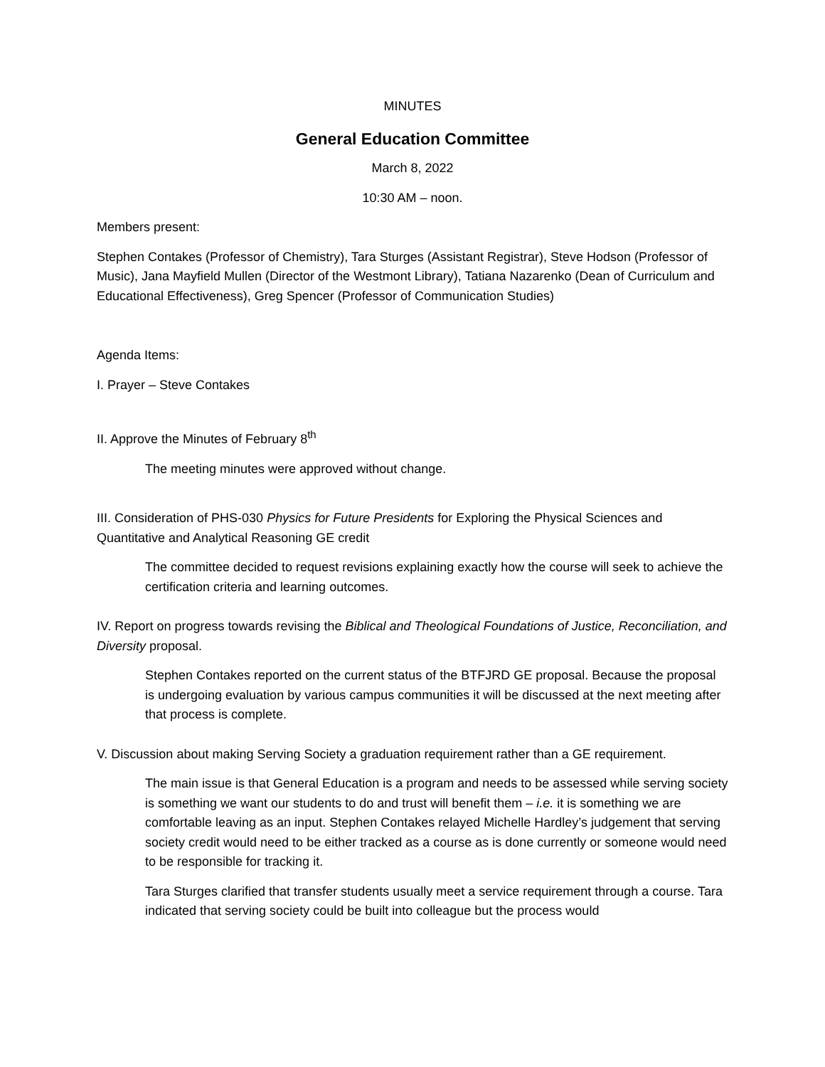MINUTES
General Education Committee
March 8, 2022
10:30 AM – noon.
Members present:
Stephen Contakes (Professor of Chemistry), Tara Sturges (Assistant Registrar), Steve Hodson (Professor of Music), Jana Mayfield Mullen (Director of the Westmont Library), Tatiana Nazarenko (Dean of Curriculum and Educational Effectiveness), Greg Spencer (Professor of Communication Studies)
Agenda Items:
I. Prayer – Steve Contakes
II. Approve the Minutes of February 8<sup>th</sup>
The meeting minutes were approved without change.
III. Consideration of PHS-030 Physics for Future Presidents for Exploring the Physical Sciences and Quantitative and Analytical Reasoning GE credit
The committee decided to request revisions explaining exactly how the course will seek to achieve the certification criteria and learning outcomes.
IV. Report on progress towards revising the Biblical and Theological Foundations of Justice, Reconciliation, and Diversity proposal.
Stephen Contakes reported on the current status of the BTFJRD GE proposal. Because the proposal is undergoing evaluation by various campus communities it will be discussed at the next meeting after that process is complete.
V. Discussion about making Serving Society a graduation requirement rather than a GE requirement.
The main issue is that General Education is a program and needs to be assessed while serving society is something we want our students to do and trust will benefit them – i.e. it is something we are comfortable leaving as an input. Stephen Contakes relayed Michelle Hardley’s judgement that serving society credit would need to be either tracked as a course as is done currently or someone would need to be responsible for tracking it.
Tara Sturges clarified that transfer students usually meet a service requirement through a course. Tara indicated that serving society could be built into colleague but the process would